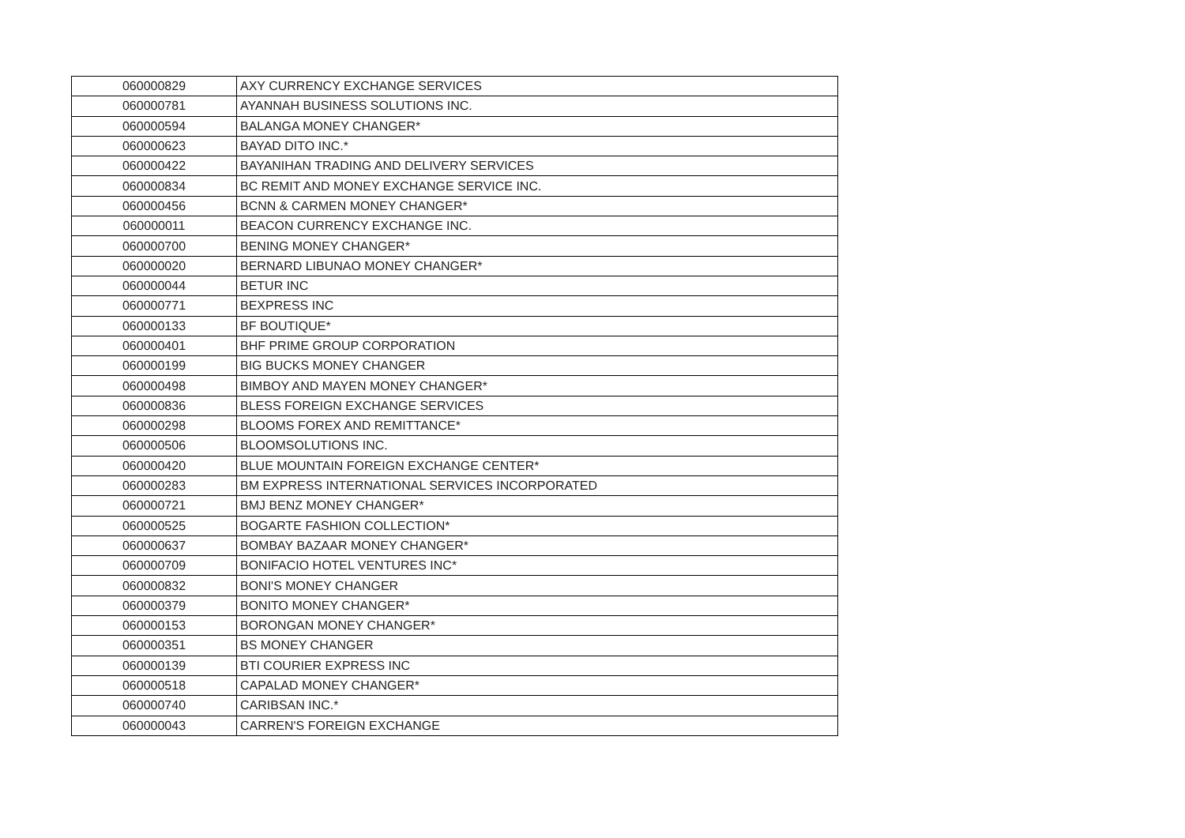| 060000829 | AXY CURRENCY EXCHANGE SERVICES |
| 060000781 | AYANNAH BUSINESS SOLUTIONS INC. |
| 060000594 | BALANGA MONEY CHANGER* |
| 060000623 | BAYAD DITO INC.* |
| 060000422 | BAYANIHAN TRADING AND DELIVERY SERVICES |
| 060000834 | BC REMIT AND MONEY EXCHANGE SERVICE INC. |
| 060000456 | BCNN & CARMEN MONEY CHANGER* |
| 060000011 | BEACON CURRENCY EXCHANGE INC. |
| 060000700 | BENING MONEY CHANGER* |
| 060000020 | BERNARD LIBUNAO MONEY CHANGER* |
| 060000044 | BETUR INC |
| 060000771 | BEXPRESS INC |
| 060000133 | BF BOUTIQUE* |
| 060000401 | BHF PRIME GROUP CORPORATION |
| 060000199 | BIG BUCKS MONEY CHANGER |
| 060000498 | BIMBOY AND MAYEN MONEY CHANGER* |
| 060000836 | BLESS FOREIGN EXCHANGE SERVICES |
| 060000298 | BLOOMS FOREX AND REMITTANCE* |
| 060000506 | BLOOMSOLUTIONS INC. |
| 060000420 | BLUE MOUNTAIN FOREIGN EXCHANGE CENTER* |
| 060000283 | BM EXPRESS INTERNATIONAL SERVICES INCORPORATED |
| 060000721 | BMJ BENZ MONEY CHANGER* |
| 060000525 | BOGARTE FASHION COLLECTION* |
| 060000637 | BOMBAY BAZAAR MONEY CHANGER* |
| 060000709 | BONIFACIO HOTEL VENTURES INC* |
| 060000832 | BONI'S MONEY CHANGER |
| 060000379 | BONITO MONEY CHANGER* |
| 060000153 | BORONGAN MONEY CHANGER* |
| 060000351 | BS MONEY CHANGER |
| 060000139 | BTI COURIER EXPRESS INC |
| 060000518 | CAPALAD MONEY CHANGER* |
| 060000740 | CARIBSAN INC.* |
| 060000043 | CARREN'S FOREIGN EXCHANGE |